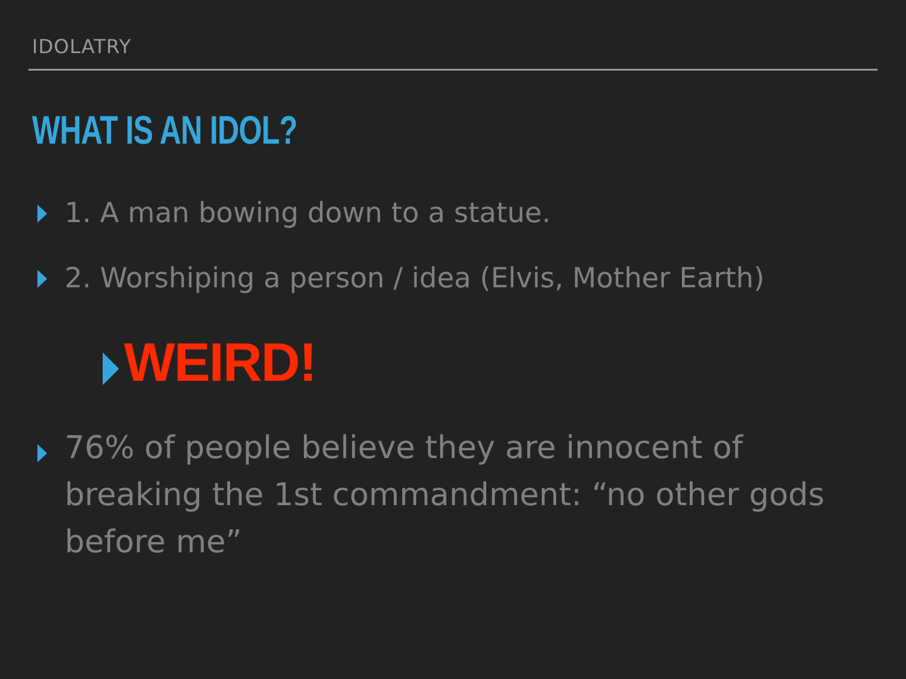IDOLATRY
WHAT IS AN IDOL?
1. A man bowing down to a statue.
2. Worshiping a person / idea (Elvis, Mother Earth)
WEIRD!
76% of people believe they are innocent of breaking the 1st commandment: “no other gods before me”